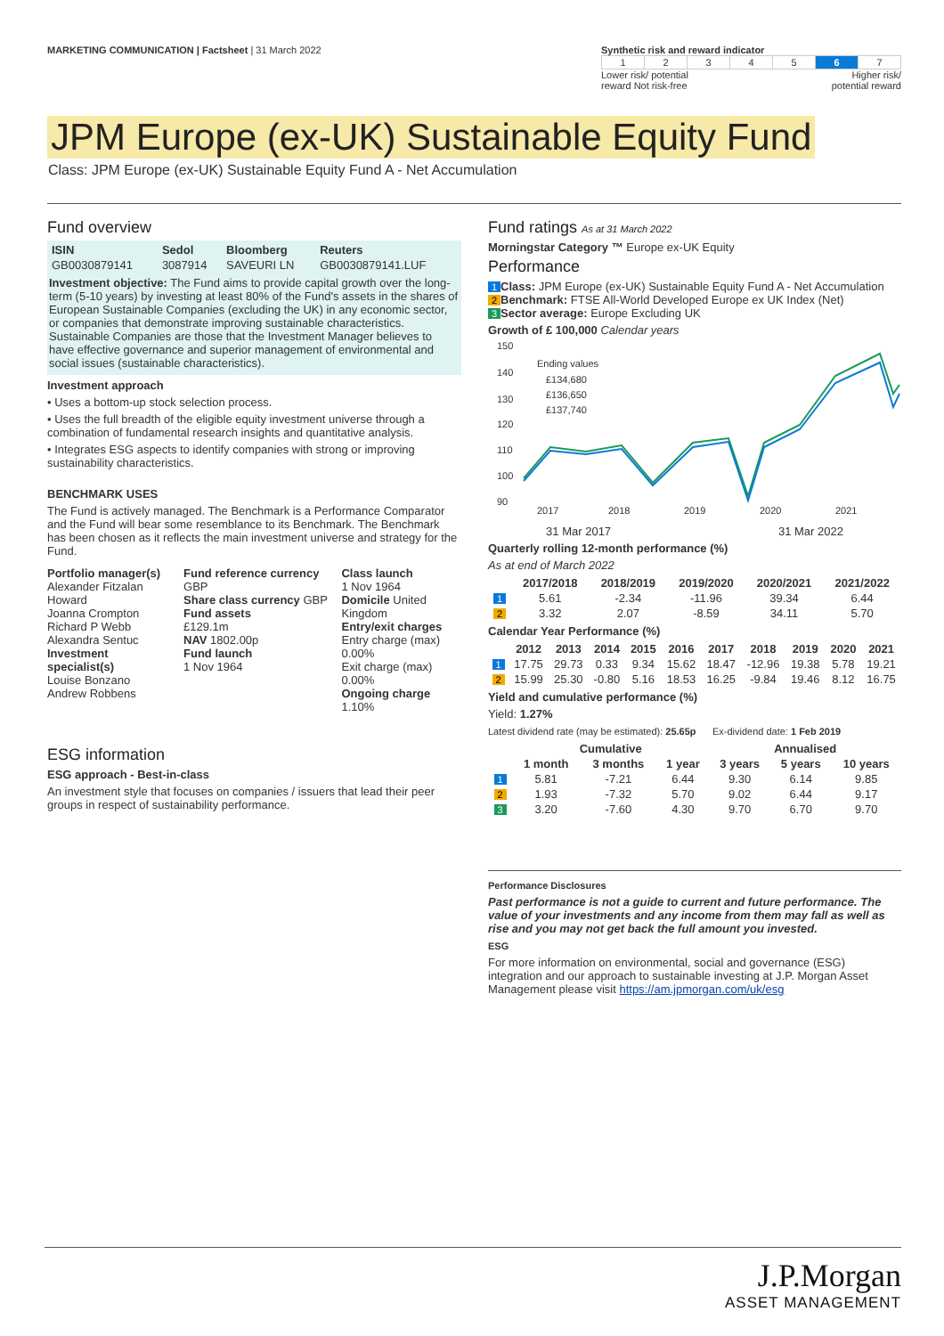MARKETING COMMUNICATION | Factsheet | 31 March 2022
Synthetic risk and reward indicator
| 1 | 2 | 3 | 4 | 5 | 6 | 7 |
Lower risk/ potential
reward Not risk-free Higher risk/
potential reward
JPM Europe (ex-UK) Sustainable Equity Fund
Class: JPM Europe (ex-UK) Sustainable Equity Fund A - Net Accumulation
Fund overview
| ISIN | Sedol | Bloomberg | Reuters |
| --- | --- | --- | --- |
| GB0030879141 | 3087914 | SAVEURI LN | GB0030879141.LUF |
Investment objective: The Fund aims to provide capital growth over the long- term (5-10 years) by investing at least 80% of the Fund's assets in the shares of European Sustainable Companies (excluding the UK) in any economic sector, or companies that demonstrate improving sustainable characteristics. Sustainable Companies are those that the Investment Manager believes to have effective governance and superior management of environmental and social issues (sustainable characteristics).
Investment approach
• Uses a bottom-up stock selection process.
• Uses the full breadth of the eligible equity investment universe through a combination of fundamental research insights and quantitative analysis.
• Integrates ESG aspects to identify companies with strong or improving sustainability characteristics.
BENCHMARK USES
The Fund is actively managed. The Benchmark is a Performance Comparator and the Fund will bear some resemblance to its Benchmark. The Benchmark has been chosen as it reflects the main investment universe and strategy for the Fund.
Portfolio manager(s)
Alexander Fitzalan Howard
Joanna Crompton
Richard P Webb
Alexandra Sentuc
Investment specialist(s)
Louise Bonzano
Andrew Robbens
Fund reference currency GBP
Share class currency GBP
Fund assets
£129.1m
NAV 1802.00p
Fund launch
1 Nov 1964
Class launch
1 Nov 1964
Domicile United Kingdom
Entry/exit charges
Entry charge (max) 0.00%
Exit charge (max) 0.00%
Ongoing charge 1.10%
ESG information
ESG approach - Best-in-class
An investment style that focuses on companies / issuers that lead their peer groups in respect of sustainability performance.
Fund ratings As at 31 March 2022
Morningstar Category ™ Europe ex-UK Equity
Performance
1 Class: JPM Europe (ex-UK) Sustainable Equity Fund A - Net Accumulation
2 Benchmark: FTSE All-World Developed Europe ex UK Index (Net)
3 Sector average: Europe Excluding UK
Growth of £ 100,000 Calendar years
150
140
130
120
110
100
90
Ending values
£134,680
£136,650
£137,740
2017
2018
2019
2020
2021
31 Mar 2017 31 Mar 2022
Quarterly rolling 12-month performance (%)
As at end of March 2022
| | 2017/2018 | 2018/2019 | 2019/2020 | 2020/2021 | 2021/2022 |
| --- | --- | --- | --- | --- | --- |
| 1 | 5.61 | -2.34 | -11.96 | 39.34 | 6.44 |
| 2 | 3.32 | 2.07 | -8.59 | 34.11 | 5.70 |
Calendar Year Performance (%)
| | 2012 | 2013 | 2014 | 2015 | 2016 | 2017 | 2018 | 2019 | 2020 | 2021 |
| --- | --- | --- | --- | --- | --- | --- | --- | --- | --- | --- |
| 1 | 17.75 | 29.73 | 0.33 | 9.34 | 15.62 | 18.47 | -12.96 | 19.38 | 5.78 | 19.21 |
| 2 | 15.99 | 25.30 | -0.80 | 5.16 | 18.53 | 16.25 | -9.84 | 19.46 | 8.12 | 16.75 |
Yield and cumulative performance (%)
Yield: 1.27%
Latest dividend rate (may be estimated): 25.65p Ex-dividend date: 1 Feb 2019
| | Cumulative | | | Annualised | | |
| --- | --- | --- | --- | --- | --- | --- |
| | 1 month | 3 months | 1 year | 3 years | 5 years | 10 years |
| 1 | 5.81 | -7.21 | 6.44 | 9.30 | 6.14 | 9.85 |
| 2 | 1.93 | -7.32 | 5.70 | 9.02 | 6.44 | 9.17 |
| 3 | 3.20 | -7.60 | 4.30 | 9.70 | 6.70 | 9.70 |
Performance Disclosures
Past performance is not a guide to current and future performance. The value of your investments and any income from them may fall as well as rise and you may not get back the full amount you invested.
ESG
For more information on environmental, social and governance (ESG) integration and our approach to sustainable investing at J.P. Morgan Asset Management please visit https://am.jpmorgan.com/uk/esg
J.P.Morgan
ASSET MANAGEMENT